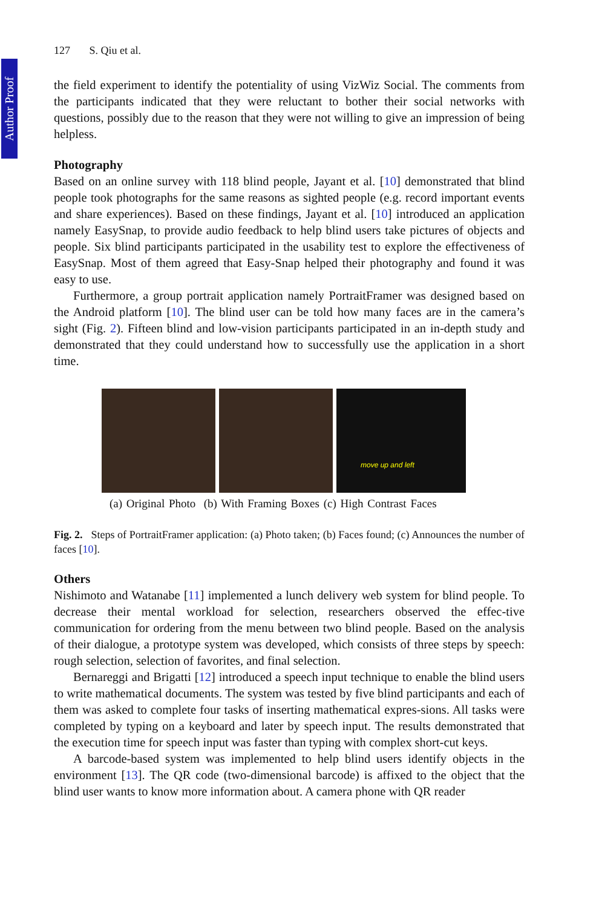Author Proof
127 S. Qiu et al.
the field experiment to identify the potentiality of using VizWiz Social. The comments from the participants indicated that they were reluctant to bother their social networks with questions, possibly due to the reason that they were not willing to give an impression of being helpless.
Photography
Based on an online survey with 118 blind people, Jayant et al. [10] demonstrated that blind people took photographs for the same reasons as sighted people (e.g. record important events and share experiences). Based on these findings, Jayant et al. [10] introduced an application namely EasySnap, to provide audio feedback to help blind users take pictures of objects and people. Six blind participants participated in the usability test to explore the effectiveness of EasySnap. Most of them agreed that Easy-Snap helped their photography and found it was easy to use.
Furthermore, a group portrait application namely PortraitFramer was designed based on the Android platform [10]. The blind user can be told how many faces are in the camera’s sight (Fig. 2). Fifteen blind and low-vision participants participated in an in-depth study and demonstrated that they could understand how to successfully use the application in a short time.
move up and left
(a) Original Photo (b) With Framing Boxes (c) High Contrast Faces
Fig. 2. Steps of PortraitFramer application: (a) Photo taken; (b) Faces found; (c) Announces the number of faces [10].
Others
Nishimoto and Watanabe [11] implemented a lunch delivery web system for blind people. To decrease their mental workload for selection, researchers observed the effec-tive communication for ordering from the menu between two blind people. Based on the analysis of their dialogue, a prototype system was developed, which consists of three steps by speech: rough selection, selection of favorites, and final selection.
Bernareggi and Brigatti [12] introduced a speech input technique to enable the blind users to write mathematical documents. The system was tested by five blind participants and each of them was asked to complete four tasks of inserting mathematical expres-sions. All tasks were completed by typing on a keyboard and later by speech input. The results demonstrated that the execution time for speech input was faster than typing with complex short-cut keys.
A barcode-based system was implemented to help blind users identify objects in the environment [13]. The QR code (two-dimensional barcode) is affixed to the object that the blind user wants to know more information about. A camera phone with QR reader